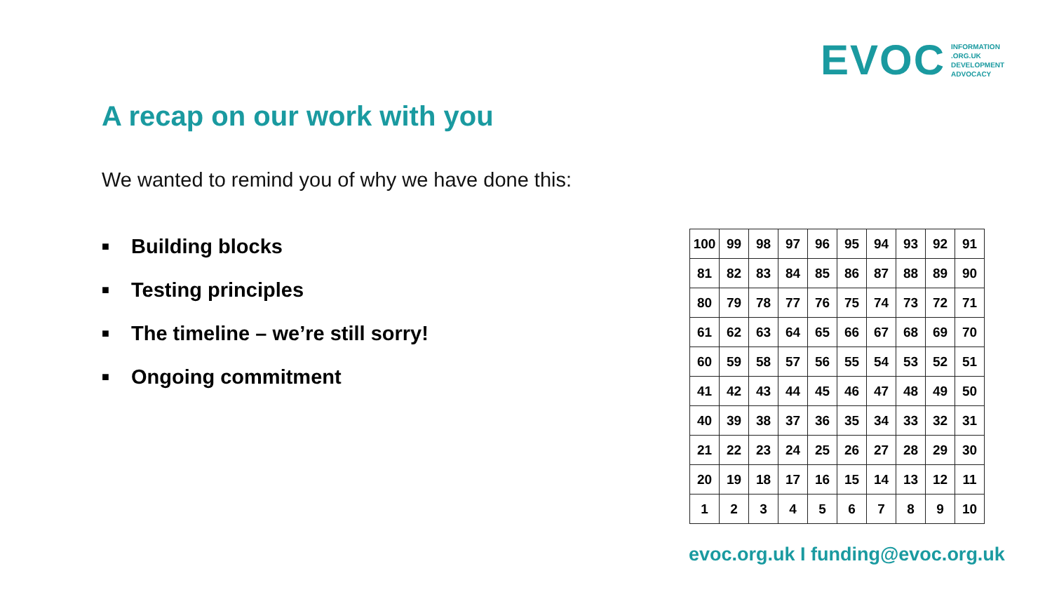EVOC
INFORMATION
.ORG.UK
DEVELOPMENT
ADVOCACY
A recap on our work with you
We wanted to remind you of why we have done this:
■ Building blocks
■ Testing principles
■ The timeline – we’re still sorry!
■ Ongoing commitment
| 100 | 99 | 98 | 97 | 96 | 95 | 94 | 93 | 92 | 91 |
| 81 | 82 | 83 | 84 | 85 | 86 | 87 | 88 | 89 | 90 |
| 80 | 79 | 78 | 77 | 76 | 75 | 74 | 73 | 72 | 71 |
| 61 | 62 | 63 | 64 | 65 | 66 | 67 | 68 | 69 | 70 |
| 60 | 59 | 58 | 57 | 56 | 55 | 54 | 53 | 52 | 51 |
| 41 | 42 | 43 | 44 | 45 | 46 | 47 | 48 | 49 | 50 |
| 40 | 39 | 38 | 37 | 36 | 35 | 34 | 33 | 32 | 31 |
| 21 | 22 | 23 | 24 | 25 | 26 | 27 | 28 | 29 | 30 |
| 20 | 19 | 18 | 17 | 16 | 15 | 14 | 13 | 12 | 11 |
| 1 | 2 | 3 | 4 | 5 | 6 | 7 | 8 | 9 | 10 |
evoc.org.uk I funding@evoc.org.uk